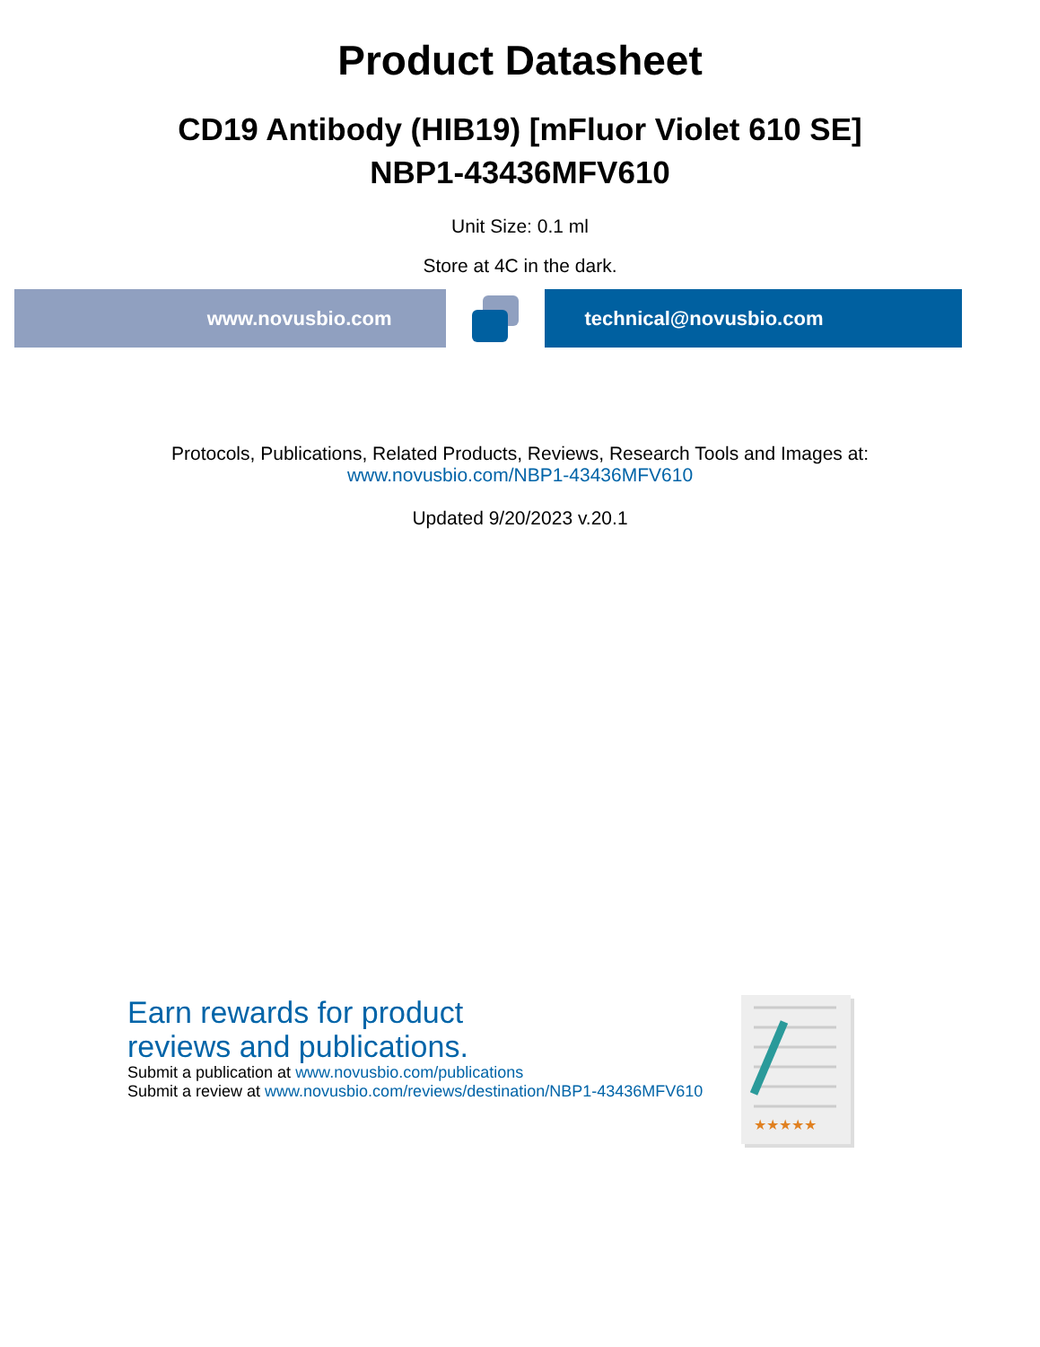Product Datasheet
CD19 Antibody (HIB19) [mFluor Violet 610 SE]
NBP1-43436MFV610
Unit Size: 0.1 ml
Store at 4C in the dark.
www.novusbio.com technical@novusbio.com
Protocols, Publications, Related Products, Reviews, Research Tools and Images at:
www.novusbio.com/NBP1-43436MFV610
Updated 9/20/2023 v.20.1
Earn rewards for product
reviews and publications.
Submit a publication at www.novusbio.com/publications
Submit a review at www.novusbio.com/reviews/destination/NBP1-43436MFV610
★★★★★